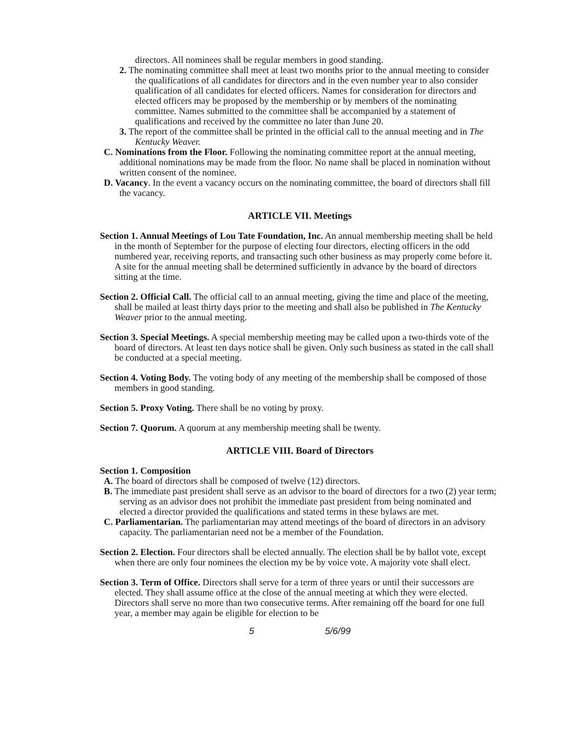directors. All nominees shall be regular members in good standing.
2. The nominating committee shall meet at least two months prior to the annual meeting to consider the qualifications of all candidates for directors and in the even number year to also consider qualification of all candidates for elected officers. Names for consideration for directors and elected officers may be proposed by the membership or by members of the nominating committee. Names submitted to the committee shall be accompanied by a statement of qualifications and received by the committee no later than June 20.
3. The report of the committee shall be printed in the official call to the annual meeting and in The Kentucky Weaver.
C. Nominations from the Floor. Following the nominating committee report at the annual meeting, additional nominations may be made from the floor. No name shall be placed in nomination without written consent of the nominee.
D. Vacancy. In the event a vacancy occurs on the nominating committee, the board of directors shall fill the vacancy.
ARTICLE VII. Meetings
Section 1. Annual Meetings of Lou Tate Foundation, Inc. An annual membership meeting shall be held in the month of September for the purpose of electing four directors, electing officers in the odd numbered year, receiving reports, and transacting such other business as may properly come before it. A site for the annual meeting shall be determined sufficiently in advance by the board of directors sitting at the time.
Section 2. Official Call. The official call to an annual meeting, giving the time and place of the meeting, shall be mailed at least thirty days prior to the meeting and shall also be published in The Kentucky Weaver prior to the annual meeting.
Section 3. Special Meetings. A special membership meeting may be called upon a two-thirds vote of the board of directors. At least ten days notice shall be given. Only such business as stated in the call shall be conducted at a special meeting.
Section 4. Voting Body. The voting body of any meeting of the membership shall be composed of those members in good standing.
Section 5. Proxy Voting. There shall be no voting by proxy.
Section 7. Quorum. A quorum at any membership meeting shall be twenty.
ARTICLE VIII. Board of Directors
Section 1. Composition
A. The board of directors shall be composed of twelve (12) directors.
B. The immediate past president shall serve as an advisor to the board of directors for a two (2) year term; serving as an advisor does not prohibit the immediate past president from being nominated and elected a director provided the qualifications and stated terms in these bylaws are met.
C. Parliamentarian. The parliamentarian may attend meetings of the board of directors in an advisory capacity. The parliamentarian need not be a member of the Foundation.
Section 2. Election. Four directors shall be elected annually. The election shall be by ballot vote, except when there are only four nominees the election my be by voice vote. A majority vote shall elect.
Section 3. Term of Office. Directors shall serve for a term of three years or until their successors are elected. They shall assume office at the close of the annual meeting at which they were elected. Directors shall serve no more than two consecutive terms. After remaining off the board for one full year, a member may again be eligible for election to be
5 5/6/99